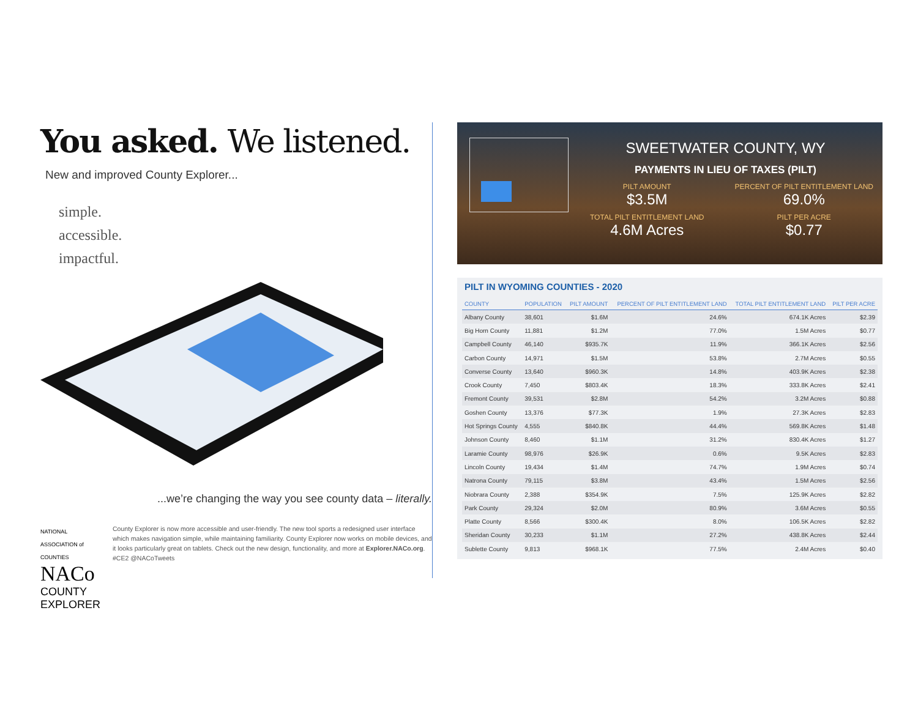You asked. We listened.
New and improved County Explorer...
simple.
accessible.
impactful.
...we’re changing the way you see county data – literally.
NATIONAL ASSOCIATION of COUNTIES NACo
COUNTY EXPLORER
County Explorer is now more accessible and user-friendly. The new tool sports a redesigned user interface which makes navigation simple, while maintaining familiarity. County Explorer now works on mobile devices, and it looks particularly great on tablets. Check out the new design, functionality, and more at Explorer.NACo.org. #CE2 @NACoTweets
SWEETWATER COUNTY, WY
PAYMENTS IN LIEU OF TAXES (PILT)
PILT AMOUNT
$3.5M
PERCENT OF PILT ENTITLEMENT LAND
69.0%
TOTAL PILT ENTITLEMENT LAND
4.6M Acres
PILT PER ACRE
$0.77
PILT IN WYOMING COUNTIES - 2020
| COUNTY | POPULATION | PILT AMOUNT | PERCENT OF PILT ENTITLEMENT LAND | TOTAL PILT ENTITLEMENT LAND | PILT PER ACRE |
| --- | --- | --- | --- | --- | --- |
| Albany County | 38,601 | $1.6M | 24.6% | 674.1K Acres | $2.39 |
| Big Horn County | 11,881 | $1.2M | 77.0% | 1.5M Acres | $0.77 |
| Campbell County | 46,140 | $935.7K | 11.9% | 366.1K Acres | $2.56 |
| Carbon County | 14,971 | $1.5M | 53.8% | 2.7M Acres | $0.55 |
| Converse County | 13,640 | $960.3K | 14.8% | 403.9K Acres | $2.38 |
| Crook County | 7,450 | $803.4K | 18.3% | 333.8K Acres | $2.41 |
| Fremont County | 39,531 | $2.8M | 54.2% | 3.2M Acres | $0.88 |
| Goshen County | 13,376 | $77.3K | 1.9% | 27.3K Acres | $2.83 |
| Hot Springs County | 4,555 | $840.8K | 44.4% | 569.8K Acres | $1.48 |
| Johnson County | 8,460 | $1.1M | 31.2% | 830.4K Acres | $1.27 |
| Laramie County | 98,976 | $26.9K | 0.6% | 9.5K Acres | $2.83 |
| Lincoln County | 19,434 | $1.4M | 74.7% | 1.9M Acres | $0.74 |
| Natrona County | 79,115 | $3.8M | 43.4% | 1.5M Acres | $2.56 |
| Niobrara County | 2,388 | $354.9K | 7.5% | 125.9K Acres | $2.82 |
| Park County | 29,324 | $2.0M | 80.9% | 3.6M Acres | $0.55 |
| Platte County | 8,566 | $300.4K | 8.0% | 106.5K Acres | $2.82 |
| Sheridan County | 30,233 | $1.1M | 27.2% | 438.8K Acres | $2.44 |
| Sublette County | 9,813 | $968.1K | 77.5% | 2.4M Acres | $0.40 |